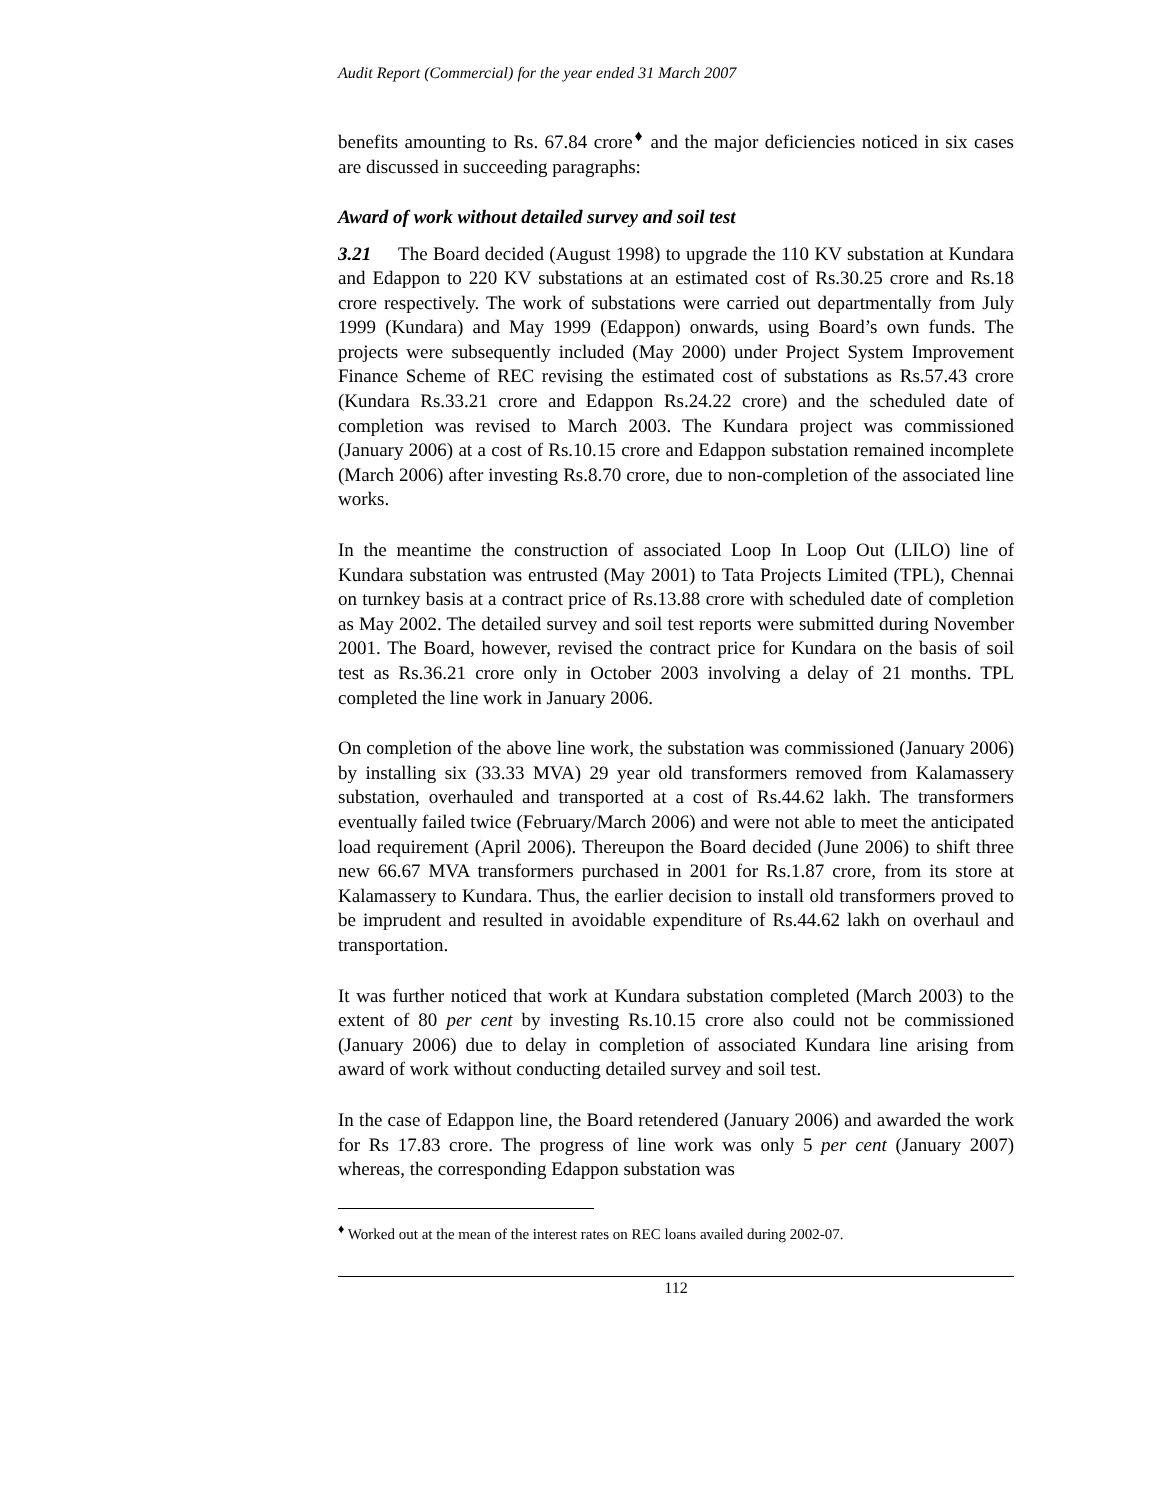Audit Report (Commercial) for the year ended 31 March 2007
benefits amounting to Rs. 67.84 crore<sup>♦</sup> and the major deficiencies noticed in six cases are discussed in succeeding paragraphs:
Award of work without detailed survey and soil test
3.21 The Board decided (August 1998) to upgrade the 110 KV substation at Kundara and Edappon to 220 KV substations at an estimated cost of Rs.30.25 crore and Rs.18 crore respectively. The work of substations were carried out departmentally from July 1999 (Kundara) and May 1999 (Edappon) onwards, using Board’s own funds. The projects were subsequently included (May 2000) under Project System Improvement Finance Scheme of REC revising the estimated cost of substations as Rs.57.43 crore (Kundara Rs.33.21 crore and Edappon Rs.24.22 crore) and the scheduled date of completion was revised to March 2003. The Kundara project was commissioned (January 2006) at a cost of Rs.10.15 crore and Edappon substation remained incomplete (March 2006) after investing Rs.8.70 crore, due to non-completion of the associated line works.
In the meantime the construction of associated Loop In Loop Out (LILO) line of Kundara substation was entrusted (May 2001) to Tata Projects Limited (TPL), Chennai on turnkey basis at a contract price of Rs.13.88 crore with scheduled date of completion as May 2002. The detailed survey and soil test reports were submitted during November 2001. The Board, however, revised the contract price for Kundara on the basis of soil test as Rs.36.21 crore only in October 2003 involving a delay of 21 months. TPL completed the line work in January 2006.
On completion of the above line work, the substation was commissioned (January 2006) by installing six (33.33 MVA) 29 year old transformers removed from Kalamassery substation, overhauled and transported at a cost of Rs.44.62 lakh. The transformers eventually failed twice (February/March 2006) and were not able to meet the anticipated load requirement (April 2006). Thereupon the Board decided (June 2006) to shift three new 66.67 MVA transformers purchased in 2001 for Rs.1.87 crore, from its store at Kalamassery to Kundara. Thus, the earlier decision to install old transformers proved to be imprudent and resulted in avoidable expenditure of Rs.44.62 lakh on overhaul and transportation.
It was further noticed that work at Kundara substation completed (March 2003) to the extent of 80 per cent by investing Rs.10.15 crore also could not be commissioned (January 2006) due to delay in completion of associated Kundara line arising from award of work without conducting detailed survey and soil test.
In the case of Edappon line, the Board retendered (January 2006) and awarded the work for Rs 17.83 crore. The progress of line work was only 5 per cent (January 2007) whereas, the corresponding Edappon substation was
<sup>♦</sup> Worked out at the mean of the interest rates on REC loans availed during 2002-07.
112